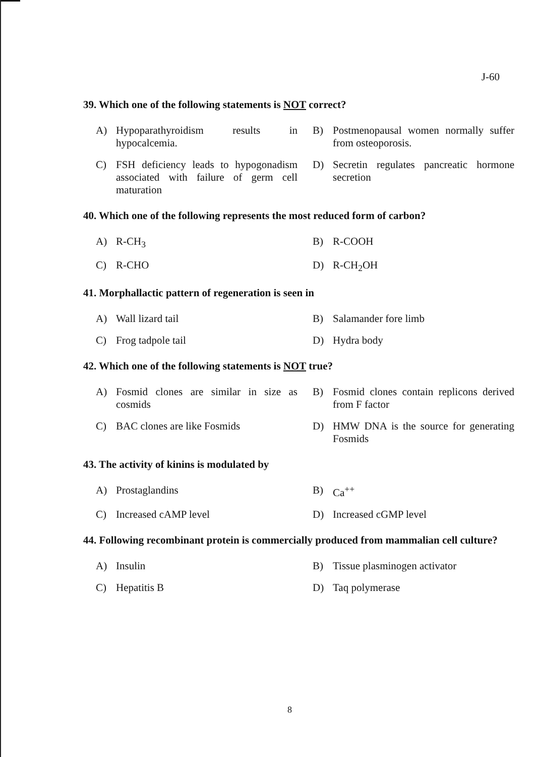J-60
39. Which one of the following statements is NOT correct?
A) Hypoparathyroidism results in hypocalcemia.
B) Postmenopausal women normally suffer from osteoporosis.
C) FSH deficiency leads to hypogonadism associated with failure of germ cell maturation
D) Secretin regulates pancreatic hormone secretion
40. Which one of the following represents the most reduced form of carbon?
A) R-CH<sub>3</sub>
B) R-COOH
C) R-CHO
D) R-CH<sub>2</sub>OH
41. Morphallactic pattern of regeneration is seen in
A) Wall lizard tail
B) Salamander fore limb
C) Frog tadpole tail
D) Hydra body
42. Which one of the following statements is NOT true?
A) Fosmid clones are similar in size as cosmids
B) Fosmid clones contain replicons derived from F factor
C) BAC clones are like Fosmids
D) HMW DNA is the source for generating Fosmids
43. The activity of kinins is modulated by
A) Prostaglandins
B) Ca<sup>++</sup>
C) Increased cAMP level
D) Increased cGMP level
44. Following recombinant protein is commercially produced from mammalian cell culture?
A) Insulin
B) Tissue plasminogen activator
C) Hepatitis B
D) Taq polymerase
8